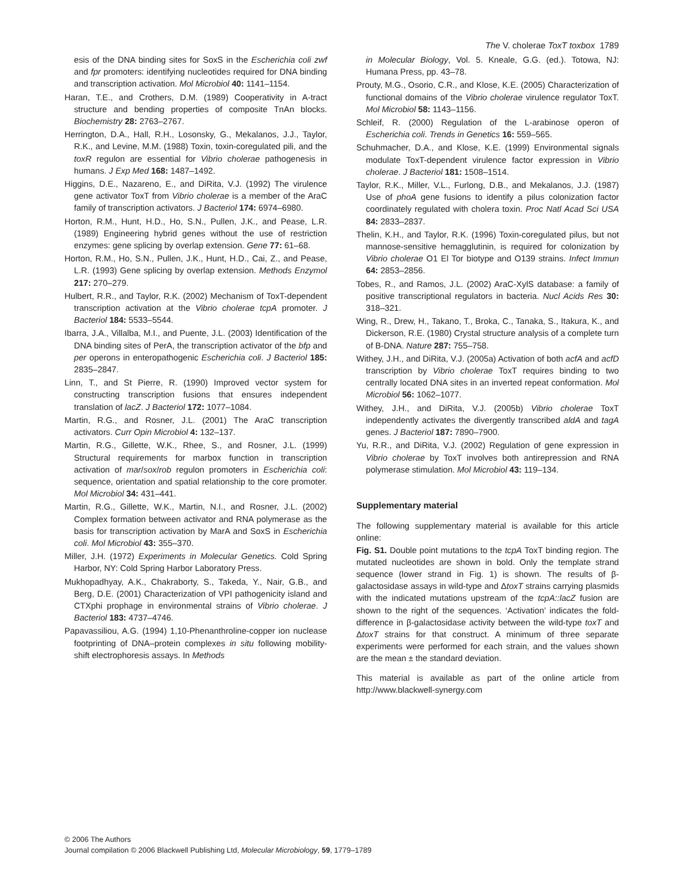The V. cholerae ToxT toxbox 1789
esis of the DNA binding sites for SoxS in the Escherichia coli zwf and fpr promoters: identifying nucleotides required for DNA binding and transcription activation. Mol Microbiol 40: 1141–1154.
Haran, T.E., and Crothers, D.M. (1989) Cooperativity in A-tract structure and bending properties of composite TnAn blocks. Biochemistry 28: 2763–2767.
Herrington, D.A., Hall, R.H., Losonsky, G., Mekalanos, J.J., Taylor, R.K., and Levine, M.M. (1988) Toxin, toxin-coregulated pili, and the toxR regulon are essential for Vibrio cholerae pathogenesis in humans. J Exp Med 168: 1487–1492.
Higgins, D.E., Nazareno, E., and DiRita, V.J. (1992) The virulence gene activator ToxT from Vibrio cholerae is a member of the AraC family of transcription activators. J Bacteriol 174: 6974–6980.
Horton, R.M., Hunt, H.D., Ho, S.N., Pullen, J.K., and Pease, L.R. (1989) Engineering hybrid genes without the use of restriction enzymes: gene splicing by overlap extension. Gene 77: 61–68.
Horton, R.M., Ho, S.N., Pullen, J.K., Hunt, H.D., Cai, Z., and Pease, L.R. (1993) Gene splicing by overlap extension. Methods Enzymol 217: 270–279.
Hulbert, R.R., and Taylor, R.K. (2002) Mechanism of ToxT-dependent transcription activation at the Vibrio cholerae tcpA promoter. J Bacteriol 184: 5533–5544.
Ibarra, J.A., Villalba, M.I., and Puente, J.L. (2003) Identification of the DNA binding sites of PerA, the transcription activator of the bfp and per operons in enteropathogenic Escherichia coli. J Bacteriol 185: 2835–2847.
Linn, T., and St Pierre, R. (1990) Improved vector system for constructing transcription fusions that ensures independent translation of lacZ. J Bacteriol 172: 1077–1084.
Martin, R.G., and Rosner, J.L. (2001) The AraC transcription activators. Curr Opin Microbiol 4: 132–137.
Martin, R.G., Gillette, W.K., Rhee, S., and Rosner, J.L. (1999) Structural requirements for marbox function in transcription activation of mar/sox/rob regulon promoters in Escherichia coli: sequence, orientation and spatial relationship to the core promoter. Mol Microbiol 34: 431–441.
Martin, R.G., Gillette, W.K., Martin, N.I., and Rosner, J.L. (2002) Complex formation between activator and RNA polymerase as the basis for transcription activation by MarA and SoxS in Escherichia coli. Mol Microbiol 43: 355–370.
Miller, J.H. (1972) Experiments in Molecular Genetics. Cold Spring Harbor, NY: Cold Spring Harbor Laboratory Press.
Mukhopadhyay, A.K., Chakraborty, S., Takeda, Y., Nair, G.B., and Berg, D.E. (2001) Characterization of VPI pathogenicity island and CTXphi prophage in environmental strains of Vibrio cholerae. J Bacteriol 183: 4737–4746.
Papavassiliou, A.G. (1994) 1,10-Phenanthroline-copper ion nuclease footprinting of DNA–protein complexes in situ following mobility-shift electrophoresis assays. In Methods
in Molecular Biology, Vol. 5. Kneale, G.G. (ed.). Totowa, NJ: Humana Press, pp. 43–78.
Prouty, M.G., Osorio, C.R., and Klose, K.E. (2005) Characterization of functional domains of the Vibrio cholerae virulence regulator ToxT. Mol Microbiol 58: 1143–1156.
Schleif, R. (2000) Regulation of the L-arabinose operon of Escherichia coli. Trends in Genetics 16: 559–565.
Schuhmacher, D.A., and Klose, K.E. (1999) Environmental signals modulate ToxT-dependent virulence factor expression in Vibrio cholerae. J Bacteriol 181: 1508–1514.
Taylor, R.K., Miller, V.L., Furlong, D.B., and Mekalanos, J.J. (1987) Use of phoA gene fusions to identify a pilus colonization factor coordinately regulated with cholera toxin. Proc Natl Acad Sci USA 84: 2833–2837.
Thelin, K.H., and Taylor, R.K. (1996) Toxin-coregulated pilus, but not mannose-sensitive hemagglutinin, is required for colonization by Vibrio cholerae O1 El Tor biotype and O139 strains. Infect Immun 64: 2853–2856.
Tobes, R., and Ramos, J.L. (2002) AraC-XylS database: a family of positive transcriptional regulators in bacteria. Nucl Acids Res 30: 318–321.
Wing, R., Drew, H., Takano, T., Broka, C., Tanaka, S., Itakura, K., and Dickerson, R.E. (1980) Crystal structure analysis of a complete turn of B-DNA. Nature 287: 755–758.
Withey, J.H., and DiRita, V.J. (2005a) Activation of both acfA and acfD transcription by Vibrio cholerae ToxT requires binding to two centrally located DNA sites in an inverted repeat conformation. Mol Microbiol 56: 1062–1077.
Withey, J.H., and DiRita, V.J. (2005b) Vibrio cholerae ToxT independently activates the divergently transcribed aldA and tagA genes. J Bacteriol 187: 7890–7900.
Yu, R.R., and DiRita, V.J. (2002) Regulation of gene expression in Vibrio cholerae by ToxT involves both antirepression and RNA polymerase stimulation. Mol Microbiol 43: 119–134.
Supplementary material
The following supplementary material is available for this article online:
Fig. S1. Double point mutations to the tcpA ToxT binding region. The mutated nucleotides are shown in bold. Only the template strand sequence (lower strand in Fig. 1) is shown. The results of β-galactosidase assays in wild-type and ΔtoxT strains carrying plasmids with the indicated mutations upstream of the tcpA::lacZ fusion are shown to the right of the sequences. ‘Activation’ indicates the fold-difference in β-galactosidase activity between the wild-type toxT and ΔtoxT strains for that construct. A minimum of three separate experiments were performed for each strain, and the values shown are the mean ± the standard deviation.
This material is available as part of the online article from http://www.blackwell-synergy.com
© 2006 The Authors
Journal compilation © 2006 Blackwell Publishing Ltd, Molecular Microbiology, 59, 1779–1789